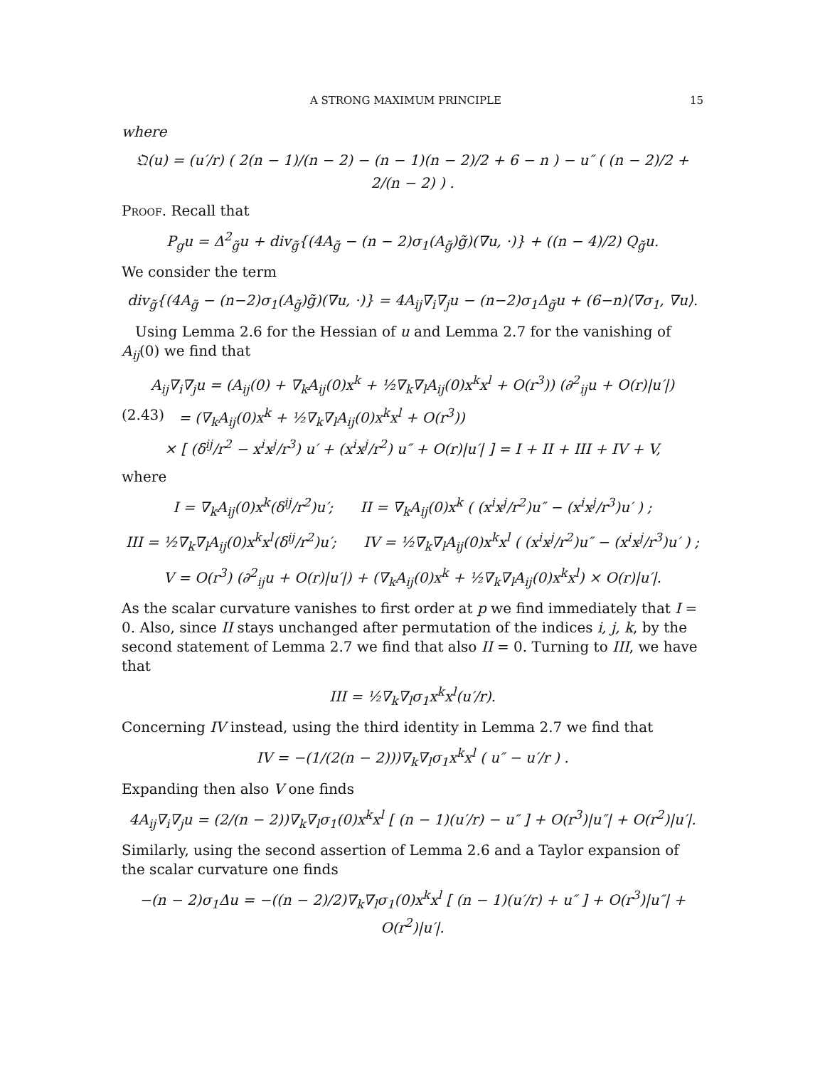A STRONG MAXIMUM PRINCIPLE 15
where
𝔔(u) = (u′/r) ( 2(n − 1)/(n − 2) − (n − 1)(n − 2)/2 + 6 − n ) − u″ ( (n − 2)/2 + 2/(n − 2) ) .
Proof. Recall that
P<sub>g</sub>u = Δ<sup>2</sup><sub>g̃</sub>u + div<sub>g̃</sub>{(4A<sub>g̃</sub> − (n − 2)σ<sub>1</sub>(A<sub>g̃</sub>)g̃)(∇u, ·)} + ((n − 4)/2) Q<sub>g̃</sub>u.
We consider the term
div<sub>g̃</sub>{(4A<sub>g̃</sub> − (n−2)σ<sub>1</sub>(A<sub>g̃</sub>)g̃)(∇u, ·)} = 4A<sub>ij</sub>∇<sub>i</sub>∇<sub>j</sub>u − (n−2)σ<sub>1</sub>Δ<sub>g̃</sub>u + (6−n)⟨∇σ<sub>1</sub>, ∇u⟩.
Using Lemma 2.6 for the Hessian of u and Lemma 2.7 for the vanishing of A<sub>ij</sub>(0) we find that
A<sub>ij</sub>∇<sub>i</sub>∇<sub>j</sub>u = (A<sub>ij</sub>(0) + ∇<sub>k</sub>A<sub>ij</sub>(0)x<sup>k</sup> + ½∇<sub>k</sub>∇<sub>l</sub>A<sub>ij</sub>(0)x<sup>k</sup>x<sup>l</sup> + O(r<sup>3</sup>)) (∂<sup>2</sup><sub>ij</sub>u + O(r)|u′|)
(2.43) = (∇<sub>k</sub>A<sub>ij</sub>(0)x<sup>k</sup> + ½∇<sub>k</sub>∇<sub>l</sub>A<sub>ij</sub>(0)x<sup>k</sup>x<sup>l</sup> + O(r<sup>3</sup>))
× [ (δ<sup>ij</sup>/r<sup>2</sup> − x<sup>i</sup>x<sup>j</sup>/r<sup>3</sup>) u′ + (x<sup>i</sup>x<sup>j</sup>/r<sup>2</sup>) u″ + O(r)|u′| ] = I + II + III + IV + V,
where
I = ∇<sub>k</sub>A<sub>ij</sub>(0)x<sup>k</sup>(δ<sup>ij</sup>/r<sup>2</sup>)u′; II = ∇<sub>k</sub>A<sub>ij</sub>(0)x<sup>k</sup> ( (x<sup>i</sup>x<sup>j</sup>/r<sup>2</sup>)u″ − (x<sup>i</sup>x<sup>j</sup>/r<sup>3</sup>)u′ ) ;
III = ½∇<sub>k</sub>∇<sub>l</sub>A<sub>ij</sub>(0)x<sup>k</sup>x<sup>l</sup>(δ<sup>ij</sup>/r<sup>2</sup>)u′; IV = ½∇<sub>k</sub>∇<sub>l</sub>A<sub>ij</sub>(0)x<sup>k</sup>x<sup>l</sup> ( (x<sup>i</sup>x<sup>j</sup>/r<sup>2</sup>)u″ − (x<sup>i</sup>x<sup>j</sup>/r<sup>3</sup>)u′ ) ;
V = O(r<sup>3</sup>) (∂<sup>2</sup><sub>ij</sub>u + O(r)|u′|) + (∇<sub>k</sub>A<sub>ij</sub>(0)x<sup>k</sup> + ½∇<sub>k</sub>∇<sub>l</sub>A<sub>ij</sub>(0)x<sup>k</sup>x<sup>l</sup>) × O(r)|u′|.
As the scalar curvature vanishes to first order at p we find immediately that I = 0. Also, since II stays unchanged after permutation of the indices i, j, k, by the second statement of Lemma 2.7 we find that also II = 0. Turning to III, we have that
III = ½∇<sub>k</sub>∇<sub>l</sub>σ<sub>1</sub>x<sup>k</sup>x<sup>l</sup>(u′/r).
Concerning IV instead, using the third identity in Lemma 2.7 we find that
IV = −(1/(2(n − 2)))∇<sub>k</sub>∇<sub>l</sub>σ<sub>1</sub>x<sup>k</sup>x<sup>l</sup> ( u″ − u′/r ) .
Expanding then also V one finds
4A<sub>ij</sub>∇<sub>i</sub>∇<sub>j</sub>u = (2/(n − 2))∇<sub>k</sub>∇<sub>l</sub>σ<sub>1</sub>(0)x<sup>k</sup>x<sup>l</sup> [ (n − 1)(u′/r) − u″ ] + O(r<sup>3</sup>)|u″| + O(r<sup>2</sup>)|u′|.
Similarly, using the second assertion of Lemma 2.6 and a Taylor expansion of the scalar curvature one finds
−(n − 2)σ<sub>1</sub>Δu = −((n − 2)/2)∇<sub>k</sub>∇<sub>l</sub>σ<sub>1</sub>(0)x<sup>k</sup>x<sup>l</sup> [ (n − 1)(u′/r) + u″ ] + O(r<sup>3</sup>)|u″| + O(r<sup>2</sup>)|u′|.